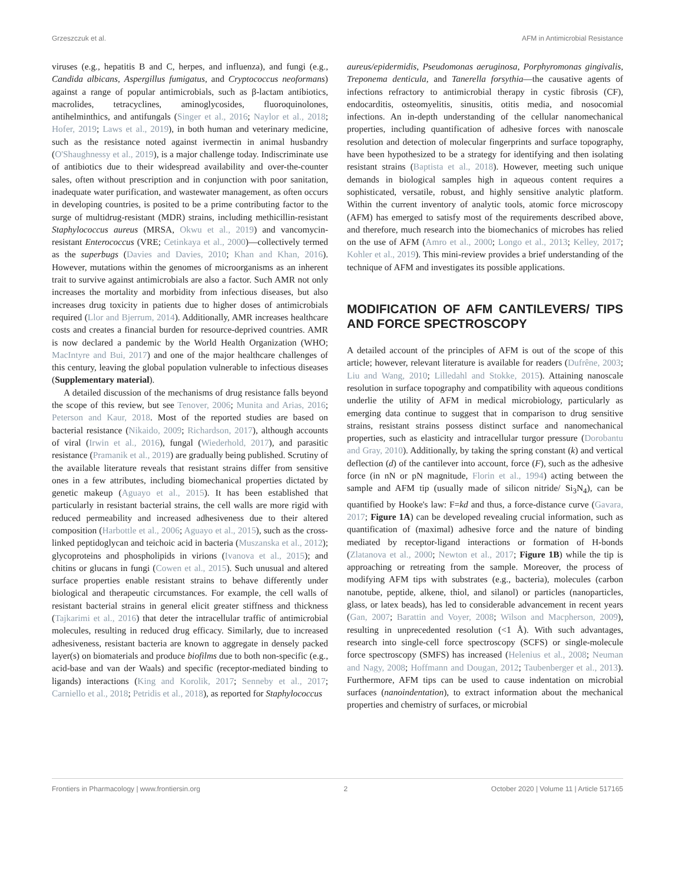Grzeszczuk et al. AFM in Antimicrobial Resistance
viruses (e.g., hepatitis B and C, herpes, and influenza), and fungi (e.g., Candida albicans, Aspergillus fumigatus, and Cryptococcus neoformans) against a range of popular antimicrobials, such as β-lactam antibiotics, macrolides, tetracyclines, aminoglycosides, fluoroquinolones, antihelminthics, and antifungals (Singer et al., 2016; Naylor et al., 2018; Hofer, 2019; Laws et al., 2019), in both human and veterinary medicine, such as the resistance noted against ivermectin in animal husbandry (O'Shaughnessy et al., 2019), is a major challenge today. Indiscriminate use of antibiotics due to their widespread availability and over-the-counter sales, often without prescription and in conjunction with poor sanitation, inadequate water purification, and wastewater management, as often occurs in developing countries, is posited to be a prime contributing factor to the surge of multidrug-resistant (MDR) strains, including methicillin-resistant Staphylococcus aureus (MRSA, Okwu et al., 2019) and vancomycin-resistant Enterococcus (VRE; Cetinkaya et al., 2000)—collectively termed as the superbugs (Davies and Davies, 2010; Khan and Khan, 2016). However, mutations within the genomes of microorganisms as an inherent trait to survive against antimicrobials are also a factor. Such AMR not only increases the mortality and morbidity from infectious diseases, but also increases drug toxicity in patients due to higher doses of antimicrobials required (Llor and Bjerrum, 2014). Additionally, AMR increases healthcare costs and creates a financial burden for resource-deprived countries. AMR is now declared a pandemic by the World Health Organization (WHO; MacIntyre and Bui, 2017) and one of the major healthcare challenges of this century, leaving the global population vulnerable to infectious diseases (Supplementary material).
A detailed discussion of the mechanisms of drug resistance falls beyond the scope of this review, but see Tenover, 2006; Munita and Arias, 2016; Peterson and Kaur, 2018. Most of the reported studies are based on bacterial resistance (Nikaido, 2009; Richardson, 2017), although accounts of viral (Irwin et al., 2016), fungal (Wiederhold, 2017), and parasitic resistance (Pramanik et al., 2019) are gradually being published. Scrutiny of the available literature reveals that resistant strains differ from sensitive ones in a few attributes, including biomechanical properties dictated by genetic makeup (Aguayo et al., 2015). It has been established that particularly in resistant bacterial strains, the cell walls are more rigid with reduced permeability and increased adhesiveness due to their altered composition (Harbottle et al., 2006; Aguayo et al., 2015), such as the cross-linked peptidoglycan and teichoic acid in bacteria (Muszanska et al., 2012); glycoproteins and phospholipids in virions (Ivanova et al., 2015); and chitins or glucans in fungi (Cowen et al., 2015). Such unusual and altered surface properties enable resistant strains to behave differently under biological and therapeutic circumstances. For example, the cell walls of resistant bacterial strains in general elicit greater stiffness and thickness (Tajkarimi et al., 2016) that deter the intracellular traffic of antimicrobial molecules, resulting in reduced drug efficacy. Similarly, due to increased adhesiveness, resistant bacteria are known to aggregate in densely packed layer(s) on biomaterials and produce biofilms due to both non-specific (e.g., acid-base and van der Waals) and specific (receptor-mediated binding to ligands) interactions (King and Korolik, 2017; Senneby et al., 2017; Carniello et al., 2018; Petridis et al., 2018), as reported for Staphylococcus
aureus/epidermidis, Pseudomonas aeruginosa, Porphyromonas gingivalis, Treponema denticula, and Tanerella forsythia—the causative agents of infections refractory to antimicrobial therapy in cystic fibrosis (CF), endocarditis, osteomyelitis, sinusitis, otitis media, and nosocomial infections. An in-depth understanding of the cellular nanomechanical properties, including quantification of adhesive forces with nanoscale resolution and detection of molecular fingerprints and surface topography, have been hypothesized to be a strategy for identifying and then isolating resistant strains (Baptista et al., 2018). However, meeting such unique demands in biological samples high in aqueous content requires a sophisticated, versatile, robust, and highly sensitive analytic platform. Within the current inventory of analytic tools, atomic force microscopy (AFM) has emerged to satisfy most of the requirements described above, and therefore, much research into the biomechanics of microbes has relied on the use of AFM (Amro et al., 2000; Longo et al., 2013; Kelley, 2017; Kohler et al., 2019). This mini-review provides a brief understanding of the technique of AFM and investigates its possible applications.
MODIFICATION OF AFM CANTILEVERS/ TIPS AND FORCE SPECTROSCOPY
A detailed account of the principles of AFM is out of the scope of this article; however, relevant literature is available for readers (Dufrêne, 2003; Liu and Wang, 2010; Lilledahl and Stokke, 2015). Attaining nanoscale resolution in surface topography and compatibility with aqueous conditions underlie the utility of AFM in medical microbiology, particularly as emerging data continue to suggest that in comparison to drug sensitive strains, resistant strains possess distinct surface and nanomechanical properties, such as elasticity and intracellular turgor pressure (Dorobantu and Gray, 2010). Additionally, by taking the spring constant (k) and vertical deflection (d) of the cantilever into account, force (F), such as the adhesive force (in nN or pN magnitude, Florin et al., 1994) acting between the sample and AFM tip (usually made of silicon nitride/ Si<sub>3</sub>N<sub>4</sub>), can be quantified by Hooke's law: F=kd and thus, a force-distance curve (Gavara, 2017; Figure 1A) can be developed revealing crucial information, such as quantification of (maximal) adhesive force and the nature of binding mediated by receptor-ligand interactions or formation of H-bonds (Zlatanova et al., 2000; Newton et al., 2017; Figure 1B) while the tip is approaching or retreating from the sample. Moreover, the process of modifying AFM tips with substrates (e.g., bacteria), molecules (carbon nanotube, peptide, alkene, thiol, and silanol) or particles (nanoparticles, glass, or latex beads), has led to considerable advancement in recent years (Gan, 2007; Barattin and Voyer, 2008; Wilson and Macpherson, 2009), resulting in unprecedented resolution (<1 Å). With such advantages, research into single-cell force spectroscopy (SCFS) or single-molecule force spectroscopy (SMFS) has increased (Helenius et al., 2008; Neuman and Nagy, 2008; Hoffmann and Dougan, 2012; Taubenberger et al., 2013). Furthermore, AFM tips can be used to cause indentation on microbial surfaces (nanoindentation), to extract information about the mechanical properties and chemistry of surfaces, or microbial
Frontiers in Pharmacology | www.frontiersin.org 2 October 2020 | Volume 11 | Article 517165